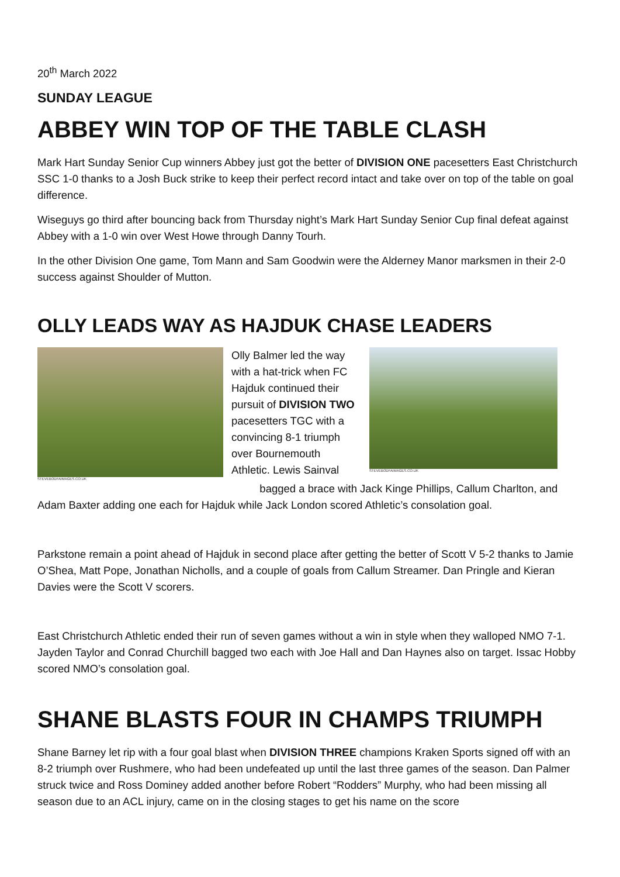20<sup>th</sup> March 2022
SUNDAY LEAGUE
ABBEY WIN TOP OF THE TABLE CLASH
Mark Hart Sunday Senior Cup winners Abbey just got the better of DIVISION ONE pacesetters East Christchurch SSC 1-0 thanks to a Josh Buck strike to keep their perfect record intact and take over on top of the table on goal difference.
Wiseguys go third after bouncing back from Thursday night’s Mark Hart Sunday Senior Cup final defeat against Abbey with a 1-0 win over West Howe through Danny Tourh.
In the other Division One game, Tom Mann and Sam Goodwin were the Alderney Manor marksmen in their 2-0 success against Shoulder of Mutton.
OLLY LEADS WAY AS HAJDUK CHASE LEADERS
STEVEBODFAIMAGES.CO.UK
Olly Balmer led the way with a hat-trick when FC Hajduk continued their pursuit of DIVISION TWO pacesetters TGC with a convincing 8-1 triumph over Bournemouth Athletic. Lewis Sainval
STEVEBODFAIMAGES.CO.UK
bagged a brace with Jack Kinge Phillips, Callum Charlton, and Adam Baxter adding one each for Hajduk while Jack London scored Athletic’s consolation goal.
Parkstone remain a point ahead of Hajduk in second place after getting the better of Scott V 5-2 thanks to Jamie O’Shea, Matt Pope, Jonathan Nicholls, and a couple of goals from Callum Streamer. Dan Pringle and Kieran Davies were the Scott V scorers.
East Christchurch Athletic ended their run of seven games without a win in style when they walloped NMO 7-1. Jayden Taylor and Conrad Churchill bagged two each with Joe Hall and Dan Haynes also on target. Issac Hobby scored NMO’s consolation goal.
SHANE BLASTS FOUR IN CHAMPS TRIUMPH
Shane Barney let rip with a four goal blast when DIVISION THREE champions Kraken Sports signed off with an 8-2 triumph over Rushmere, who had been undefeated up until the last three games of the season. Dan Palmer struck twice and Ross Dominey added another before Robert “Rodders” Murphy, who had been missing all season due to an ACL injury, came on in the closing stages to get his name on the score